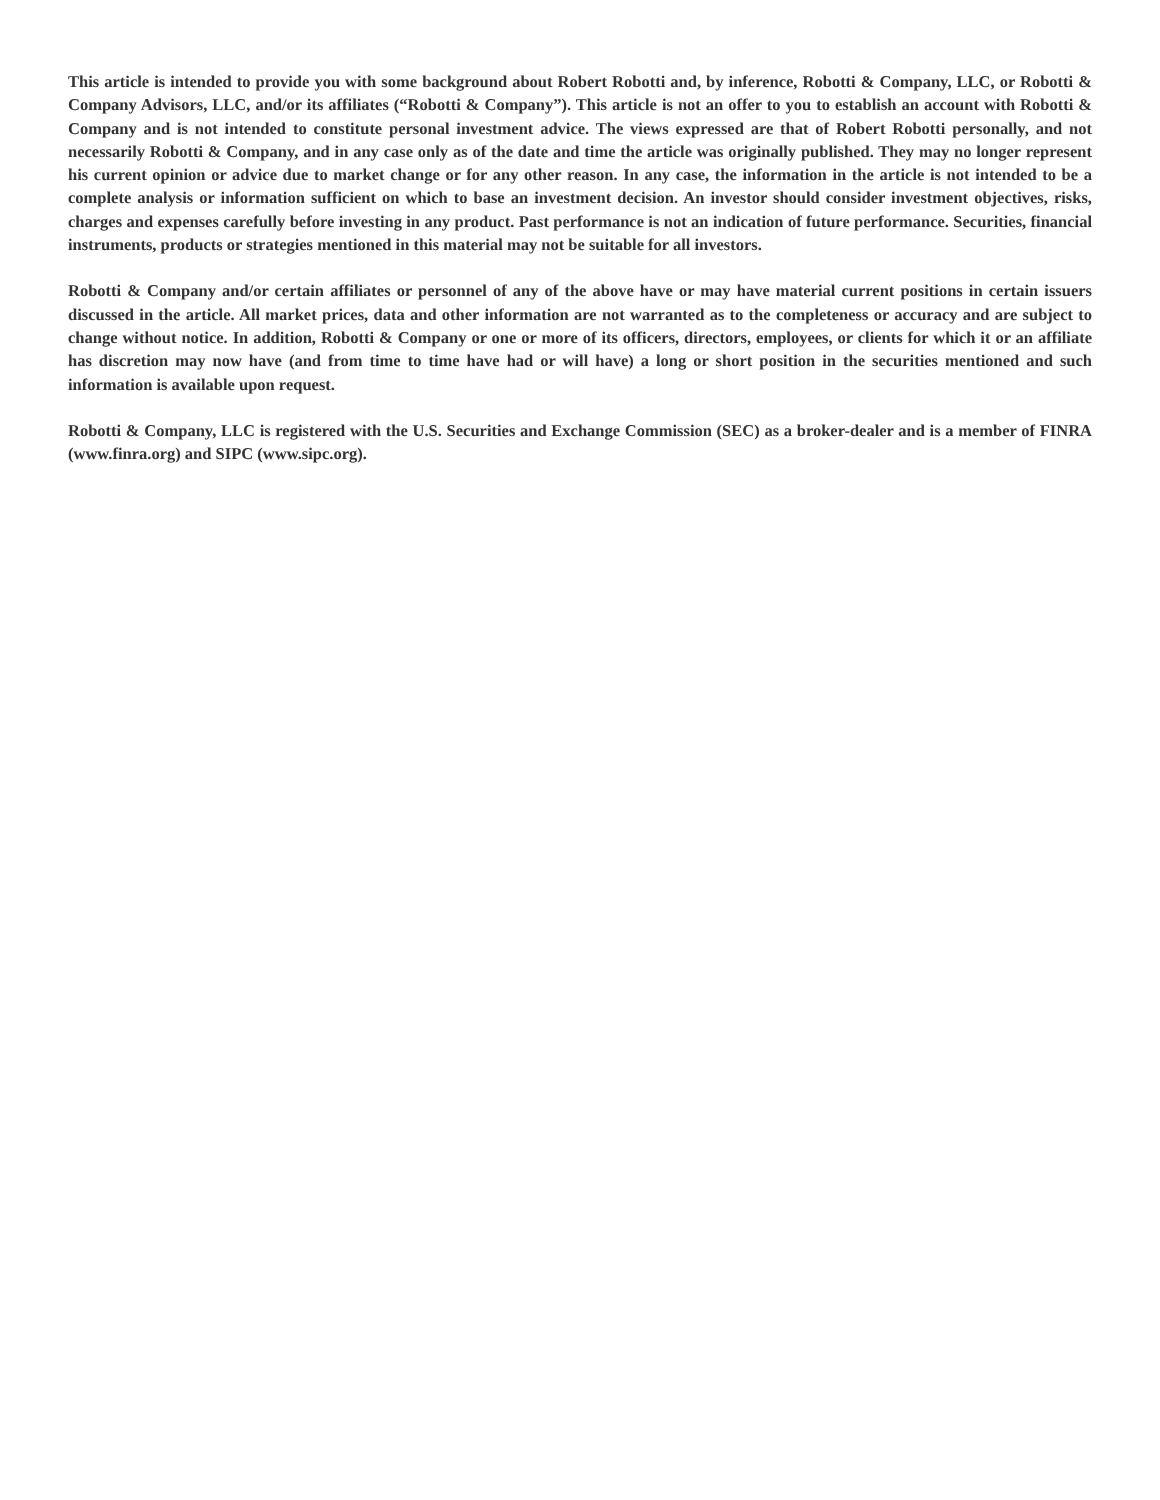This article is intended to provide you with some background about Robert Robotti and, by inference, Robotti & Company, LLC, or Robotti & Company Advisors, LLC, and/or its affiliates (“Robotti & Company”). This article is not an offer to you to establish an account with Robotti & Company and is not intended to constitute personal investment advice. The views expressed are that of Robert Robotti personally, and not necessarily Robotti & Company, and in any case only as of the date and time the article was originally published. They may no longer represent his current opinion or advice due to market change or for any other reason. In any case, the information in the article is not intended to be a complete analysis or information sufficient on which to base an investment decision. An investor should consider investment objectives, risks, charges and expenses carefully before investing in any product. Past performance is not an indication of future performance. Securities, financial instruments, products or strategies mentioned in this material may not be suitable for all investors.
Robotti & Company and/or certain affiliates or personnel of any of the above have or may have material current positions in certain issuers discussed in the article. All market prices, data and other information are not warranted as to the completeness or accuracy and are subject to change without notice. In addition, Robotti & Company or one or more of its officers, directors, employees, or clients for which it or an affiliate has discretion may now have (and from time to time have had or will have) a long or short position in the securities mentioned and such information is available upon request.
Robotti & Company, LLC is registered with the U.S. Securities and Exchange Commission (SEC) as a broker-dealer and is a member of FINRA (www.finra.org) and SIPC (www.sipc.org).